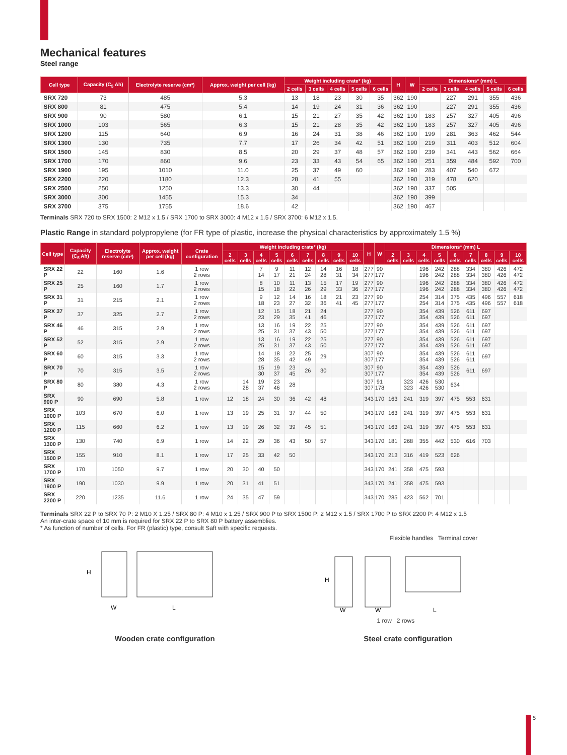Mechanical features
Steel range
| Cell type | Capacity (C<sub>5</sub> Ah) | Electrolyte reserve (cm³) | Approx. weight per cell (kg) | Weight including crate* (kg) | | | | | H | W | Dimensions* (mm) L | | | | |
| --- | --- | --- | --- | --- | --- | --- | --- | --- | --- | --- | --- | --- | --- | --- | --- |
| | | | | 2 cells | 3 cells | 4 cells | 5 cells | 6 cells | | | 2 cells | 3 cells | 4 cells | 5 cells | 6 cells |
| SRX 720 | 73 | 485 | 5.3 | 13 | 18 | 23 | 30 | 35 | 362 | 190 | | 227 | 291 | 355 | 436 |
| SRX 800 | 81 | 475 | 5.4 | 14 | 19 | 24 | 31 | 36 | 362 | 190 | | 227 | 291 | 355 | 436 |
| SRX 900 | 90 | 580 | 6.1 | 15 | 21 | 27 | 35 | 42 | 362 | 190 | 183 | 257 | 327 | 405 | 496 |
| SRX 1000 | 103 | 565 | 6.3 | 15 | 21 | 28 | 35 | 42 | 362 | 190 | 183 | 257 | 327 | 405 | 496 |
| SRX 1200 | 115 | 640 | 6.9 | 16 | 24 | 31 | 38 | 46 | 362 | 190 | 199 | 281 | 363 | 462 | 544 |
| SRX 1300 | 130 | 735 | 7.7 | 17 | 26 | 34 | 42 | 51 | 362 | 190 | 219 | 311 | 403 | 512 | 604 |
| SRX 1500 | 145 | 830 | 8.5 | 20 | 29 | 37 | 48 | 57 | 362 | 190 | 239 | 341 | 443 | 562 | 664 |
| SRX 1700 | 170 | 860 | 9.6 | 23 | 33 | 43 | 54 | 65 | 362 | 190 | 251 | 359 | 484 | 592 | 700 |
| SRX 1900 | 195 | 1010 | 11.0 | 25 | 37 | 49 | 60 | | 362 | 190 | 283 | 407 | 540 | 672 | |
| SRX 2200 | 220 | 1180 | 12.3 | 28 | 41 | 55 | | | 362 | 190 | 319 | 478 | 620 | | |
| SRX 2500 | 250 | 1250 | 13.3 | 30 | 44 | | | | 362 | 190 | 337 | 505 | | | |
| SRX 3000 | 300 | 1455 | 15.3 | 34 | | | | | 362 | 190 | 399 | | | | |
| SRX 3700 | 375 | 1755 | 18.6 | 42 | | | | | 362 | 190 | 467 | | | | |
Terminals SRX 720 to SRX 1500: 2 M12 x 1.5 / SRX 1700 to SRX 3000: 4 M12 x 1.5 / SRX 3700: 6 M12 x 1.5.
Plastic Range in standard polypropylene (for FR type of plastic, increase the physical characteristics by approximately 1.5 %)
| Cell type | Capacity (C<sub>5</sub> Ah) | Electrolyte reserve (cm³) | Approx. weight per cell (kg) | Crate configuration | Weight including crate* (kg) | | | | | | | | | H | W | Dimensions* (mm) L | | | | | | | | |
| --- | --- | --- | --- | --- | --- | --- | --- | --- | --- | --- | --- | --- | --- | --- | --- | --- | --- | --- | --- | --- | --- | --- | --- | --- |
| | | | | | 2 cells | 3 cells | 4 cells | 5 cells | 6 cells | 7 cells | 8 cells | 9 cells | 10 cells | | | 2 cells | 3 cells | 4 cells | 5 cells | 6 cells | 7 cells | 8 cells | 9 cells | 10 cells |
| SRX 22 P | 22 | 160 | 1.6 | 1 row 2 rows | | | 7 14 | 9 17 | 11 21 | 12 24 | 14 28 | 16 31 | 18 34 | 277 277 | 90 177 | | | 196 196 | 242 242 | 288 288 | 334 334 | 380 380 | 426 426 | 472 472 |
| SRX 25 P | 25 | 160 | 1.7 | 1 row 2 rows | | | 8 15 | 10 18 | 11 22 | 13 26 | 15 29 | 17 33 | 19 36 | 277 277 | 90 177 | | | 196 196 | 242 242 | 288 288 | 334 334 | 380 380 | 426 426 | 472 472 |
| SRX 31 P | 31 | 215 | 2.1 | 1 row 2 rows | | | 9 18 | 12 23 | 14 27 | 16 32 | 18 36 | 21 41 | 23 45 | 277 277 | 90 177 | | | 254 254 | 314 314 | 375 375 | 435 435 | 496 496 | 557 557 | 618 618 |
| SRX 37 P | 37 | 325 | 2.7 | 1 row 2 rows | | | 12 23 | 15 29 | 18 35 | 21 41 | 24 46 | | | 277 277 | 90 177 | | | 354 354 | 439 439 | 526 526 | 611 611 | 697 697 | | |
| SRX 46 P | 46 | 315 | 2.9 | 1 row 2 rows | | | 13 25 | 16 31 | 19 37 | 22 43 | 25 50 | | | 277 277 | 90 177 | | | 354 354 | 439 439 | 526 526 | 611 611 | 697 697 | | |
| SRX 52 P | 52 | 315 | 2.9 | 1 row 2 rows | | | 13 25 | 16 31 | 19 37 | 22 43 | 25 50 | | | 277 277 | 90 177 | | | 354 354 | 439 439 | 526 526 | 611 611 | 697 697 | | |
| SRX 60 P | 60 | 315 | 3.3 | 1 row 2 rows | | | 14 28 | 18 35 | 22 42 | 25 49 | 29 | | | 307 307 | 90 177 | | | 354 354 | 439 439 | 526 526 | 611 611 | 697 | | |
| SRX 70 P | 70 | 315 | 3.5 | 1 row 2 rows | | | 15 30 | 19 37 | 23 45 | 26 | 30 | | | 307 307 | 90 177 | | | 354 354 | 439 439 | 526 526 | 611 | 697 | | |
| SRX 80 P | 80 | 380 | 4.3 | 1 row 2 rows | | 14 28 | 19 37 | 23 46 | 28 | | | | | 307 307 | 91 178 | | 323 323 | 426 426 | 530 530 | 634 | | | | |
| SRX 900 P | 90 | 690 | 5.8 | 1 row | 12 | 18 | 24 | 30 | 36 | 42 | 48 | | | 343 | 170 | 163 | 241 | 319 | 397 | 475 | 553 | 631 | | |
| SRX 1000 P | 103 | 670 | 6.0 | 1 row | 13 | 19 | 25 | 31 | 37 | 44 | 50 | | | 343 | 170 | 163 | 241 | 319 | 397 | 475 | 553 | 631 | | |
| SRX 1200 P | 115 | 660 | 6.2 | 1 row | 13 | 19 | 26 | 32 | 39 | 45 | 51 | | | 343 | 170 | 163 | 241 | 319 | 397 | 475 | 553 | 631 | | |
| SRX 1300 P | 130 | 740 | 6.9 | 1 row | 14 | 22 | 29 | 36 | 43 | 50 | 57 | | | 343 | 170 | 181 | 268 | 355 | 442 | 530 | 616 | 703 | | |
| SRX 1500 P | 155 | 910 | 8.1 | 1 row | 17 | 25 | 33 | 42 | 50 | | | | | 343 | 170 | 213 | 316 | 419 | 523 | 626 | | | | |
| SRX 1700 P | 170 | 1050 | 9.7 | 1 row | 20 | 30 | 40 | 50 | | | | | | 343 | 170 | 241 | 358 | 475 | 593 | | | | | |
| SRX 1900 P | 190 | 1030 | 9.9 | 1 row | 20 | 31 | 41 | 51 | | | | | | 343 | 170 | 241 | 358 | 475 | 593 | | | | | |
| SRX 2200 P | 220 | 1235 | 11.6 | 1 row | 24 | 35 | 47 | 59 | | | | | | 343 | 170 | 285 | 423 | 562 | 701 | | | | | |
Terminals SRX 22 P to SRX 70 P: 2 M10 X 1.25 / SRX 80 P: 4 M10 x 1.25 / SRX 900 P to SRX 1500 P: 2 M12 x 1.5 / SRX 1700 P to SRX 2200 P: 4 M12 x 1.5
An inter-crate space of 10 mm is required for SRX 22 P to SRX 80 P battery assemblies.
* As function of number of cells. For FR (plastic) type, consult Saft with specific requests.
Flexible handles Terminal cover
H
W
L
H
W
W
L
1 row 2 rows
Wooden crate configuration Steel crate configuration
5